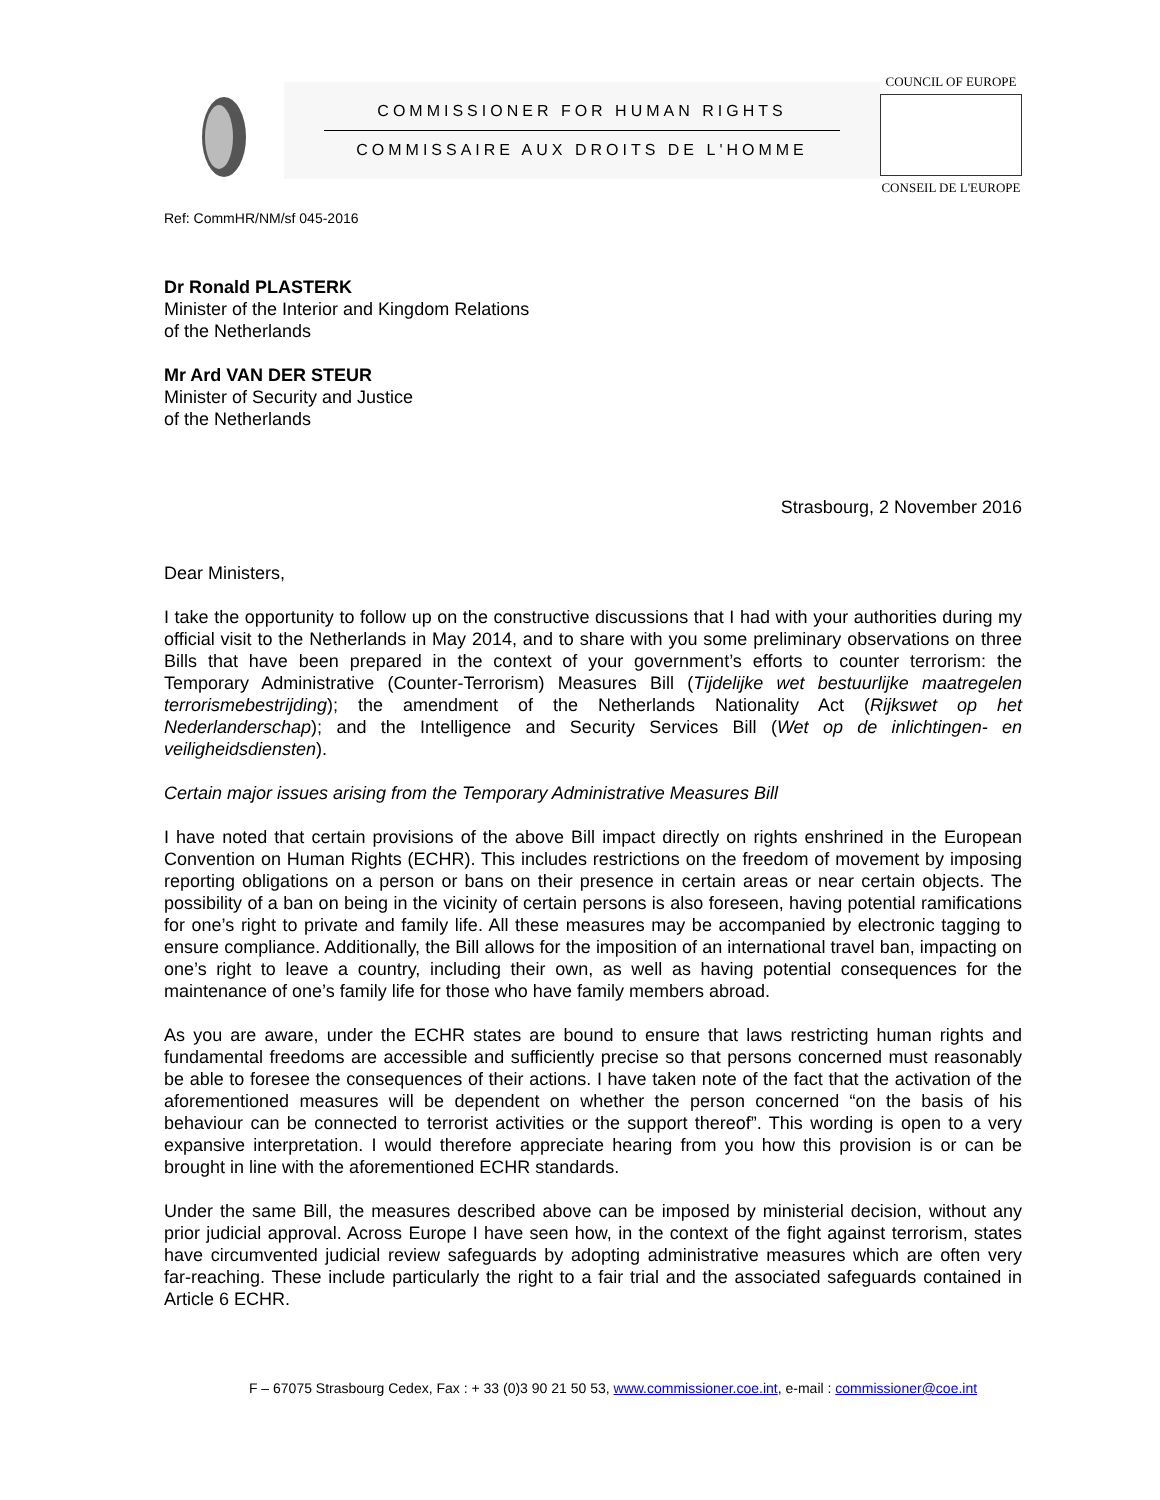COMMISSIONER FOR HUMAN RIGHTS
COMMISSAIRE AUX DROITS DE L'HOMME
COUNCIL OF EUROPE
CONSEIL DE L'EUROPE
Ref: CommHR/NM/sf 045-2016
Dr Ronald PLASTERK
Minister of the Interior and Kingdom Relations
of the Netherlands
Mr Ard VAN DER STEUR
Minister of Security and Justice
of the Netherlands
Strasbourg, 2 November 2016
Dear Ministers,
I take the opportunity to follow up on the constructive discussions that I had with your authorities during my official visit to the Netherlands in May 2014, and to share with you some preliminary observations on three Bills that have been prepared in the context of your government’s efforts to counter terrorism: the Temporary Administrative (Counter-Terrorism) Measures Bill (Tijdelijke wet bestuurlijke maatregelen terrorismebestrijding); the amendment of the Netherlands Nationality Act (Rijkswet op het Nederlanderschap); and the Intelligence and Security Services Bill (Wet op de inlichtingen- en veiligheidsdiensten).
Certain major issues arising from the Temporary Administrative Measures Bill
I have noted that certain provisions of the above Bill impact directly on rights enshrined in the European Convention on Human Rights (ECHR). This includes restrictions on the freedom of movement by imposing reporting obligations on a person or bans on their presence in certain areas or near certain objects. The possibility of a ban on being in the vicinity of certain persons is also foreseen, having potential ramifications for one’s right to private and family life. All these measures may be accompanied by electronic tagging to ensure compliance. Additionally, the Bill allows for the imposition of an international travel ban, impacting on one’s right to leave a country, including their own, as well as having potential consequences for the maintenance of one’s family life for those who have family members abroad.
As you are aware, under the ECHR states are bound to ensure that laws restricting human rights and fundamental freedoms are accessible and sufficiently precise so that persons concerned must reasonably be able to foresee the consequences of their actions. I have taken note of the fact that the activation of the aforementioned measures will be dependent on whether the person concerned “on the basis of his behaviour can be connected to terrorist activities or the support thereof”. This wording is open to a very expansive interpretation. I would therefore appreciate hearing from you how this provision is or can be brought in line with the aforementioned ECHR standards.
Under the same Bill, the measures described above can be imposed by ministerial decision, without any prior judicial approval. Across Europe I have seen how, in the context of the fight against terrorism, states have circumvented judicial review safeguards by adopting administrative measures which are often very far-reaching. These include particularly the right to a fair trial and the associated safeguards contained in Article 6 ECHR.
F – 67075 Strasbourg Cedex, Fax : + 33 (0)3 90 21 50 53, www.commissioner.coe.int, e-mail : commissioner@coe.int